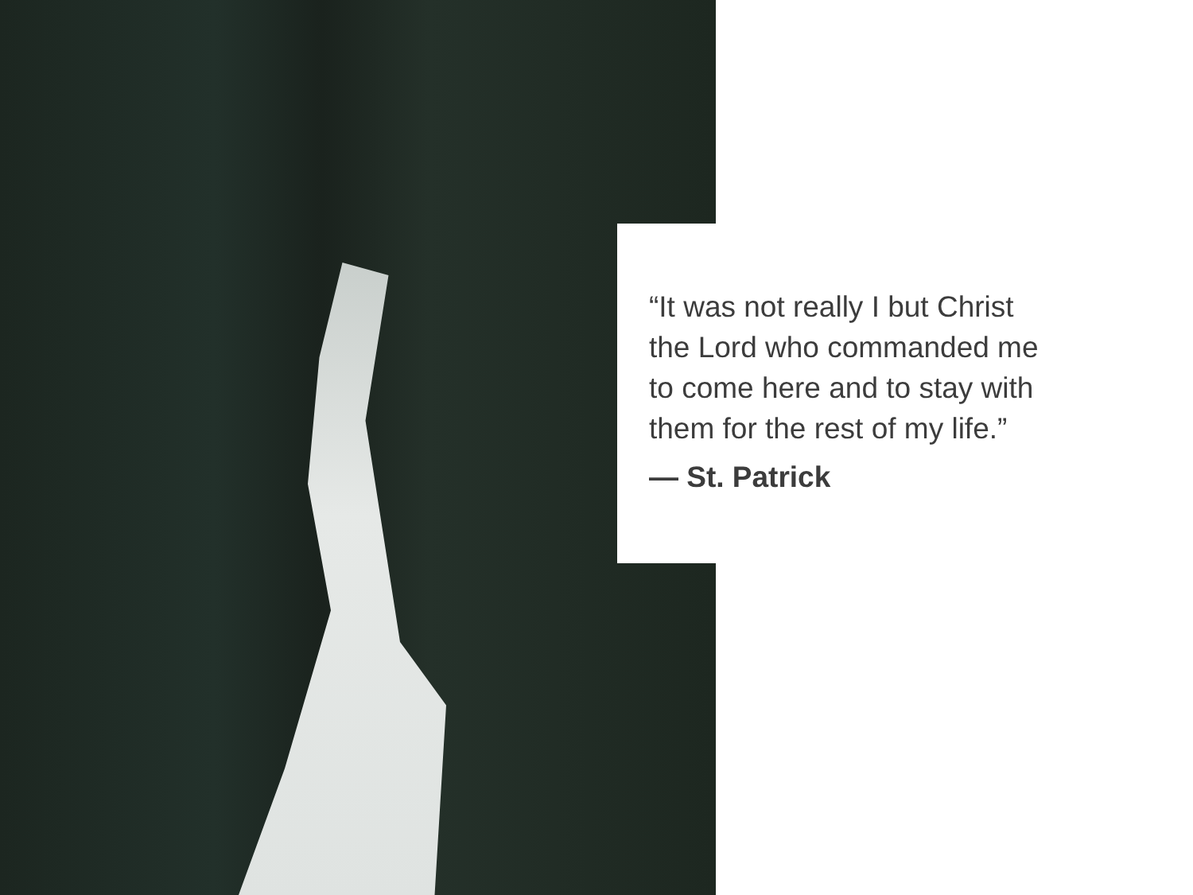“It was not really I but Christ
the Lord who commanded me
to come here and to stay with
them for the rest of my life.”
— St. Patrick